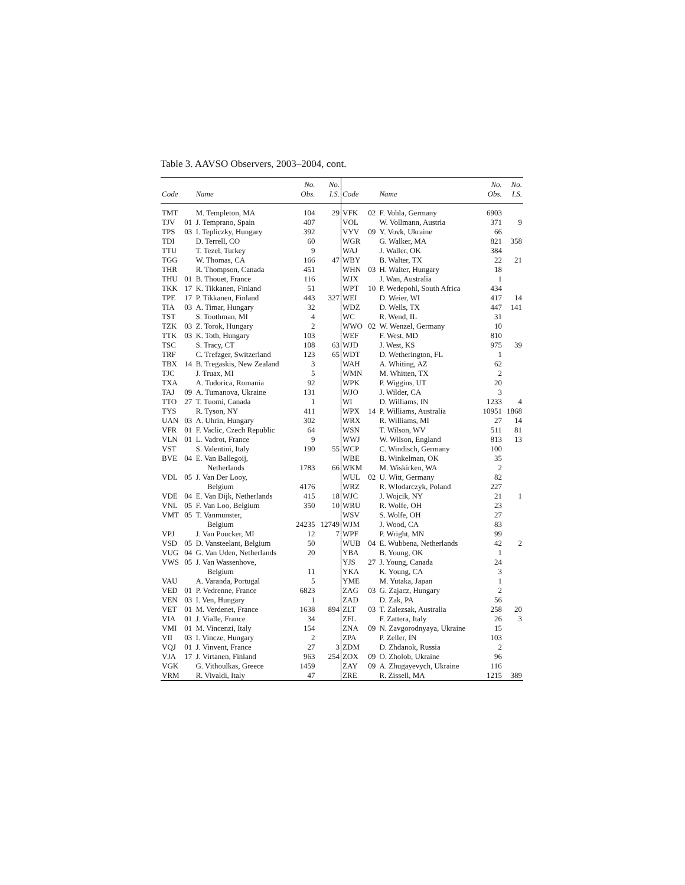Table 3. AAVSO Observers, 2003–2004, cont.
| Code | | Name | No. Obs. | No. I.S. | Code | | Name | No. Obs. | No. I.S. |
| --- | --- | --- | --- | --- | --- | --- | --- | --- | --- |
| TMT | | M. Templeton, MA | 104 | 29 | VFK | 02 | F. Vohla, Germany | 6903 | |
| TJV | 01 | J. Temprano, Spain | 407 | | VOL | | W. Vollmann, Austria | 371 | 9 |
| TPS | 03 | I. Tepliczky, Hungary | 392 | | VYV | 09 | Y. Vovk, Ukraine | 66 | |
| TDI | | D. Terrell, CO | 60 | | WGR | | G. Walker, MA | 821 | 358 |
| TTU | | T. Tezel, Turkey | 9 | | WAJ | | J. Waller, OK | 384 | |
| TGG | | W. Thomas, CA | 166 | 47 | WBY | | B. Walter, TX | 22 | 21 |
| THR | | R. Thompson, Canada | 451 | | WHN | 03 | H. Walter, Hungary | 18 | |
| THU | 01 | B. Thouet, France | 116 | | WJX | | J. Wan, Australia | 1 | |
| TKK | 17 | K. Tikkanen, Finland | 51 | | WPT | 10 | P. Wedepohl, South Africa | 434 | |
| TPE | 17 | P. Tikkanen, Finland | 443 | 327 | WEI | | D. Weier, WI | 417 | 14 |
| TIA | 03 | A. Timar, Hungary | 32 | | WDZ | | D. Wells, TX | 447 | 141 |
| TST | | S. Toothman, MI | 4 | | WC | | R. Wend, IL | 31 | |
| TZK | 03 | Z. Torok, Hungary | 2 | | WWO | 02 | W. Wenzel, Germany | 10 | |
| TTK | 03 | K. Toth, Hungary | 103 | | WEF | | F. West, MD | 810 | |
| TSC | | S. Tracy, CT | 108 | 63 | WJD | | J. West, KS | 975 | 39 |
| TRF | | C. Trefzger, Switzerland | 123 | 65 | WDT | | D. Wetherington, FL | 1 | |
| TBX | 14 | B. Tregaskis, New Zealand | 3 | | WAH | | A. Whiting, AZ | 62 | |
| TJC | | J. Truax, MI | 5 | | WMN | | M. Whitten, TX | 2 | |
| TXA | | A. Tudorica, Romania | 92 | | WPK | | P. Wiggins, UT | 20 | |
| TAJ | 09 | A. Tumanova, Ukraine | 131 | | WJO | | J. Wilder, CA | 3 | |
| TTO | 27 | T. Tuomi, Canada | 1 | | WI | | D. Williams, IN | 1233 | 4 |
| TYS | | R. Tyson, NY | 411 | | WPX | 14 | P. Williams, Australia | 10951 | 1868 |
| UAN | 03 | A. Uhrin, Hungary | 302 | | WRX | | R. Williams, MI | 27 | 14 |
| VFR | 01 | F. Vaclic, Czech Republic | 64 | | WSN | | T. Wilson, WV | 511 | 81 |
| VLN | 01 | L. Vadrot, France | 9 | | WWJ | | W. Wilson, England | 813 | 13 |
| VST | | S. Valentini, Italy | 190 | 55 | WCP | | C. Windisch, Germany | 100 | |
| BVE | 04 | E. Van Ballegoij, | | | WBE | | B. Winkelman, OK | 35 | |
| | | Netherlands | 1783 | 66 | WKM | | M. Wiskirken, WA | 2 | |
| VDL | 05 | J. Van Der Looy, | | | WUL | 02 | U. Witt, Germany | 82 | |
| | | Belgium | 4176 | | WRZ | | R. Wlodarczyk, Poland | 227 | |
| VDE | 04 | E. Van Dijk, Netherlands | 415 | 18 | WJC | | J. Wojcik, NY | 21 | 1 |
| VNL | 05 | F. Van Loo, Belgium | 350 | 10 | WRU | | R. Wolfe, OH | 23 | |
| VMT | 05 | T. Vanmunster, | | | WSV | | S. Wolfe, OH | 27 | |
| | | Belgium | 24235 | 12749 | WJM | | J. Wood, CA | 83 | |
| VPJ | | J. Van Poucker, MI | 12 | 7 | WPF | | P. Wright, MN | 99 | |
| VSD | 05 | D. Vansteelant, Belgium | 50 | | WUB | 04 | E. Wubbena, Netherlands | 42 | 2 |
| VUG | 04 | G. Van Uden, Netherlands | 20 | | YBA | | B. Young, OK | 1 | |
| VWS | 05 | J. Van Wassenhove, | | | YJS | 27 | J. Young, Canada | 24 | |
| | | Belgium | 11 | | YKA | | K. Young, CA | 3 | |
| VAU | | A. Varanda, Portugal | 5 | | YME | | M. Yutaka, Japan | 1 | |
| VED | 01 | P. Vedrenne, France | 6823 | | ZAG | 03 | G. Zajacz, Hungary | 2 | |
| VEN | 03 | I. Ven, Hungary | 1 | | ZAD | | D. Zak, PA | 56 | |
| VET | 01 | M. Verdenet, France | 1638 | 894 | ZLT | 03 | T. Zalezsak, Australia | 258 | 20 |
| VIA | 01 | J. Vialle, France | 34 | | ZFL | | F. Zattera, Italy | 26 | 3 |
| VMI | 01 | M. Vincenzi, Italy | 154 | | ZNA | 09 | N. Zavgorodnyaya, Ukraine | 15 | |
| VII | 03 | I. Vincze, Hungary | 2 | | ZPA | | P. Zeller, IN | 103 | |
| VQJ | 01 | J. Vinvent, France | 27 | 3 | ZDM | | D. Zhdanok, Russia | 2 | |
| VJA | 17 | J. Virtanen, Finland | 963 | 254 | ZOX | 09 | O. Zholob, Ukraine | 96 | |
| VGK | | G. Vithoulkas, Greece | 1459 | | ZAY | 09 | A. Zhugayevych, Ukraine | 116 | |
| VRM | | R. Vivaldi, Italy | 47 | | ZRE | | R. Zissell, MA | 1215 | 389 |